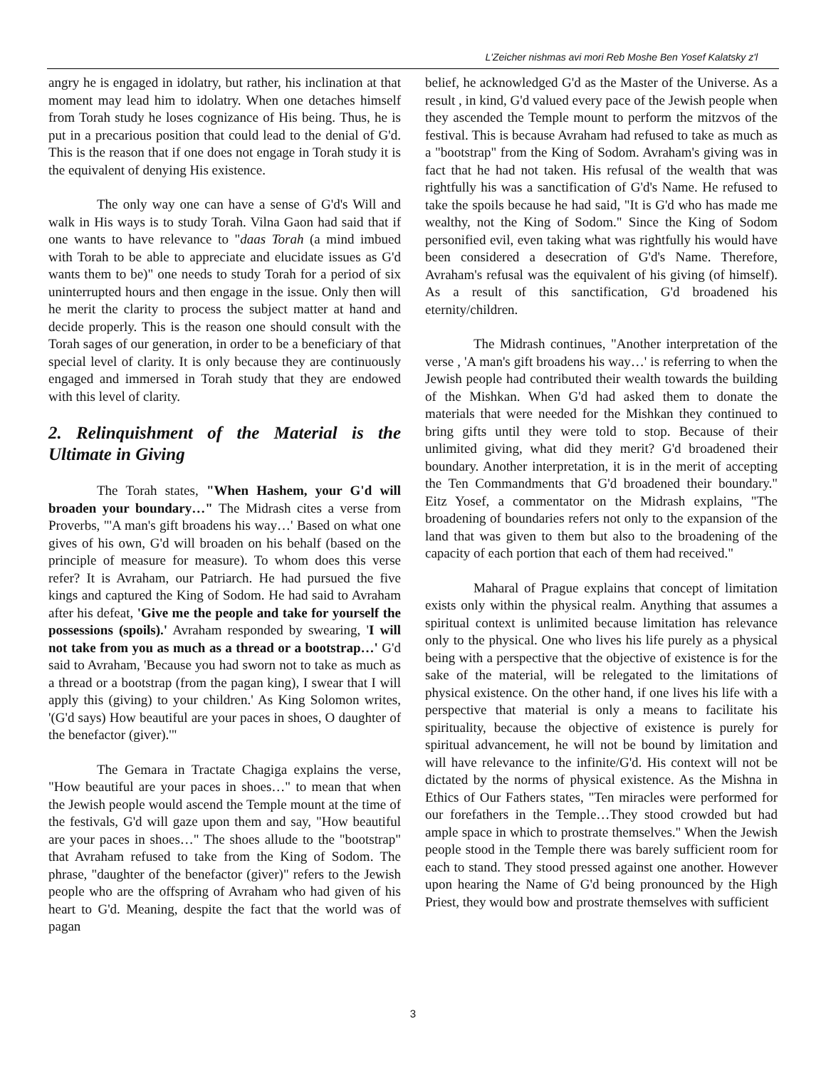L'Zeicher nishmas avi mori Reb Moshe Ben Yosef Kalatsky z'l
angry he is engaged in idolatry, but rather, his inclination at that moment may lead him to idolatry. When one detaches himself from Torah study he loses cognizance of His being. Thus, he is put in a precarious position that could lead to the denial of G'd. This is the reason that if one does not engage in Torah study it is the equivalent of denying His existence.
The only way one can have a sense of G'd's Will and walk in His ways is to study Torah. Vilna Gaon had said that if one wants to have relevance to "daas Torah (a mind imbued with Torah to be able to appreciate and elucidate issues as G'd wants them to be)" one needs to study Torah for a period of six uninterrupted hours and then engage in the issue. Only then will he merit the clarity to process the subject matter at hand and decide properly. This is the reason one should consult with the Torah sages of our generation, in order to be a beneficiary of that special level of clarity. It is only because they are continuously engaged and immersed in Torah study that they are endowed with this level of clarity.
2. Relinquishment of the Material is the Ultimate in Giving
The Torah states, "When Hashem, your G'd will broaden your boundary…" The Midrash cites a verse from Proverbs, "'A man's gift broadens his way…' Based on what one gives of his own, G'd will broaden on his behalf (based on the principle of measure for measure). To whom does this verse refer? It is Avraham, our Patriarch. He had pursued the five kings and captured the King of Sodom. He had said to Avraham after his defeat, 'Give me the people and take for yourself the possessions (spoils).' Avraham responded by swearing, 'I will not take from you as much as a thread or a bootstrap…' G'd said to Avraham, 'Because you had sworn not to take as much as a thread or a bootstrap (from the pagan king), I swear that I will apply this (giving) to your children.' As King Solomon writes, '(G'd says) How beautiful are your paces in shoes, O daughter of the benefactor (giver).'"
The Gemara in Tractate Chagiga explains the verse, "How beautiful are your paces in shoes…" to mean that when the Jewish people would ascend the Temple mount at the time of the festivals, G'd will gaze upon them and say, "How beautiful are your paces in shoes…" The shoes allude to the "bootstrap" that Avraham refused to take from the King of Sodom. The phrase, "daughter of the benefactor (giver)" refers to the Jewish people who are the offspring of Avraham who had given of his heart to G'd. Meaning, despite the fact that the world was of pagan
belief, he acknowledged G'd as the Master of the Universe. As a result , in kind, G'd valued every pace of the Jewish people when they ascended the Temple mount to perform the mitzvos of the festival. This is because Avraham had refused to take as much as a "bootstrap" from the King of Sodom. Avraham's giving was in fact that he had not taken. His refusal of the wealth that was rightfully his was a sanctification of G'd's Name. He refused to take the spoils because he had said, "It is G'd who has made me wealthy, not the King of Sodom." Since the King of Sodom personified evil, even taking what was rightfully his would have been considered a desecration of G'd's Name. Therefore, Avraham's refusal was the equivalent of his giving (of himself). As a result of this sanctification, G'd broadened his eternity/children.
The Midrash continues, "Another interpretation of the verse , 'A man's gift broadens his way…' is referring to when the Jewish people had contributed their wealth towards the building of the Mishkan. When G'd had asked them to donate the materials that were needed for the Mishkan they continued to bring gifts until they were told to stop. Because of their unlimited giving, what did they merit? G'd broadened their boundary. Another interpretation, it is in the merit of accepting the Ten Commandments that G'd broadened their boundary." Eitz Yosef, a commentator on the Midrash explains, "The broadening of boundaries refers not only to the expansion of the land that was given to them but also to the broadening of the capacity of each portion that each of them had received."
Maharal of Prague explains that concept of limitation exists only within the physical realm. Anything that assumes a spiritual context is unlimited because limitation has relevance only to the physical. One who lives his life purely as a physical being with a perspective that the objective of existence is for the sake of the material, will be relegated to the limitations of physical existence. On the other hand, if one lives his life with a perspective that material is only a means to facilitate his spirituality, because the objective of existence is purely for spiritual advancement, he will not be bound by limitation and will have relevance to the infinite/G'd. His context will not be dictated by the norms of physical existence. As the Mishna in Ethics of Our Fathers states, "Ten miracles were performed for our forefathers in the Temple…They stood crowded but had ample space in which to prostrate themselves." When the Jewish people stood in the Temple there was barely sufficient room for each to stand. They stood pressed against one another. However upon hearing the Name of G'd being pronounced by the High Priest, they would bow and prostrate themselves with sufficient
3